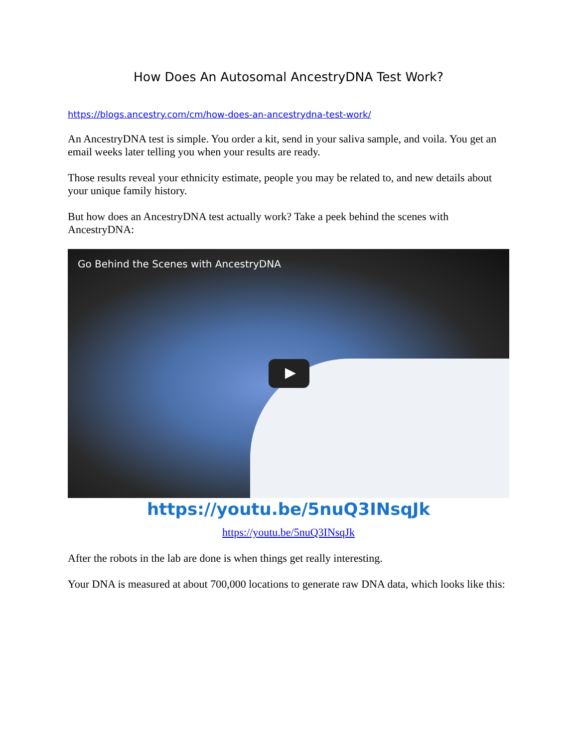How Does An Autosomal AncestryDNA Test Work?
https://blogs.ancestry.com/cm/how-does-an-ancestrydna-test-work/
An AncestryDNA test is simple. You order a kit, send in your saliva sample, and voila. You get an email weeks later telling you when your results are ready.
Those results reveal your ethnicity estimate, people you may be related to, and new details about your unique family history.
But how does an AncestryDNA test actually work? Take a peek behind the scenes with AncestryDNA:
Go Behind the Scenes with AncestryDNA
https://youtu.be/5nuQ3INsqJk
https://youtu.be/5nuQ3INsqJk
After the robots in the lab are done is when things get really interesting.
Your DNA is measured at about 700,000 locations to generate raw DNA data, which looks like this: